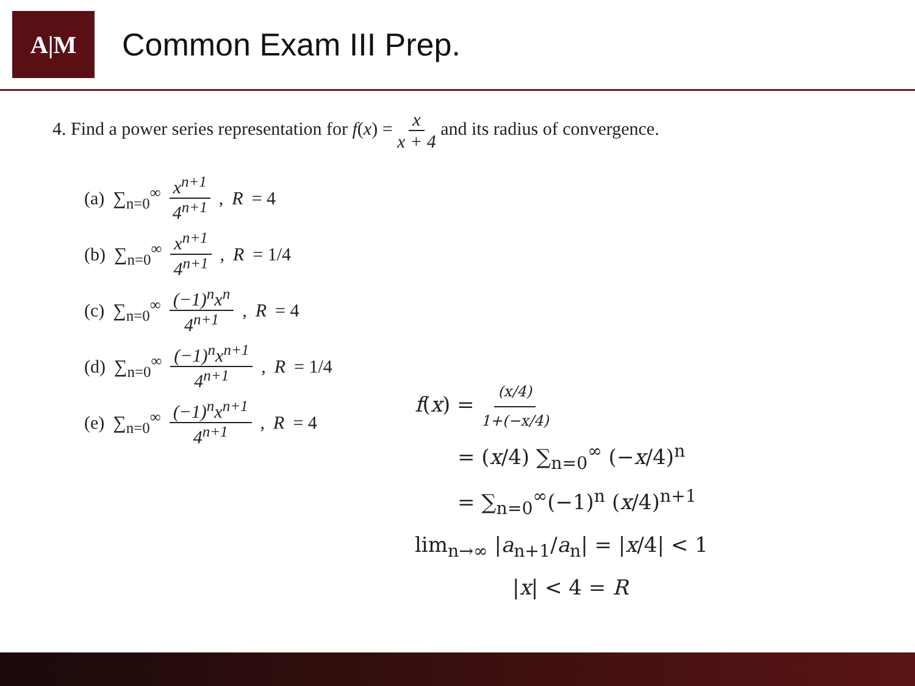A|M
Common Exam III Prep.
4. Find a power series representation for f(x) = x x + 4 and its radius of convergence.
(a) ∑<sub>n=0</sub><sup>∞</sup> x<sup>n+1</sup> 4<sup>n+1</sup>, R = 4
(b) ∑<sub>n=0</sub><sup>∞</sup> x<sup>n+1</sup> 4<sup>n+1</sup>, R = 1/4
(c) ∑<sub>n=0</sub><sup>∞</sup> (−1)<sup>n</sup>x<sup>n</sup> 4<sup>n+1</sup>, R = 4
(d) ∑<sub>n=0</sub><sup>∞</sup> (−1)<sup>n</sup>x<sup>n+1</sup> 4<sup>n+1</sup>, R = 1/4
(e) ∑<sub>n=0</sub><sup>∞</sup> (−1)<sup>n</sup>x<sup>n+1</sup> 4<sup>n+1</sup>, R = 4
f(x) = (x/4) 1+(−x/4)
= (x/4) ∑<sub>n=0</sub><sup>∞</sup> (−x/4)<sup>n</sup>
= ∑<sub>n=0</sub><sup>∞</sup>(−1)<sup>n</sup> (x/4)<sup>n+1</sup>
lim<sub>n→∞</sub> |a<sub>n+1</sub>/a<sub>n</sub>| = |x/4| < 1
|x| < 4 = R